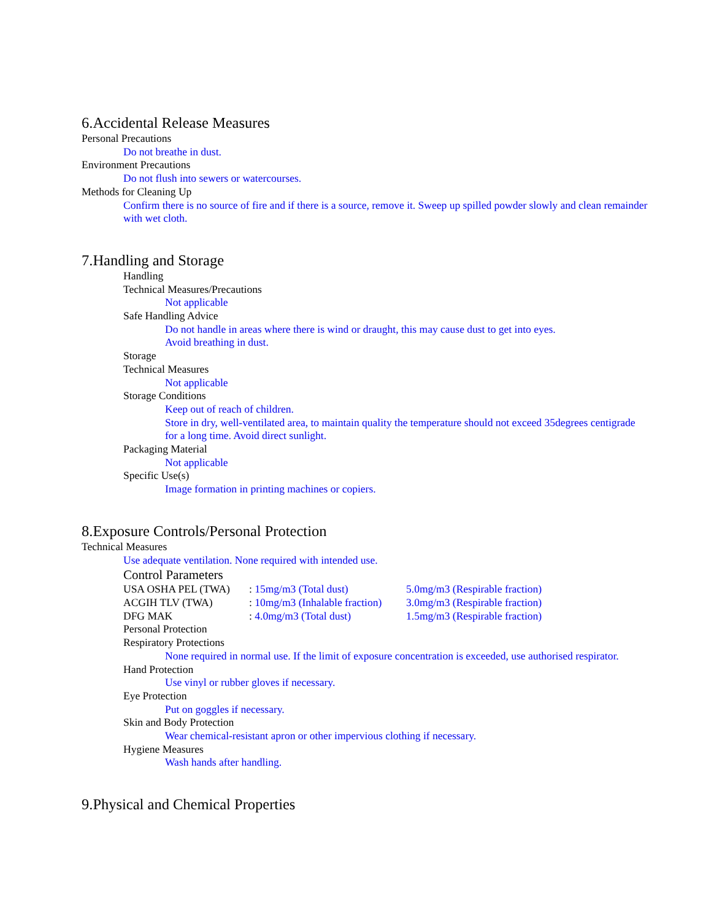6.Accidental Release Measures
Personal Precautions
Do not breathe in dust.
Environment Precautions
Do not flush into sewers or watercourses.
Methods for Cleaning Up
Confirm there is no source of fire and if there is a source, remove it. Sweep up spilled powder slowly and clean remainder with wet cloth.
7.Handling and Storage
Handling
Technical Measures/Precautions
Not applicable
Safe Handling Advice
Do not handle in areas where there is wind or draught, this may cause dust to get into eyes.
Avoid breathing in dust.
Storage
Technical Measures
Not applicable
Storage Conditions
Keep out of reach of children.
Store in dry, well-ventilated area, to maintain quality the temperature should not exceed 35degrees centigrade for a long time. Avoid direct sunlight.
Packaging Material
Not applicable
Specific Use(s)
Image formation in printing machines or copiers.
8.Exposure Controls/Personal Protection
Technical Measures
Use adequate ventilation. None required with intended use.
Control Parameters
| USA OSHA PEL (TWA) | : 15mg/m3 (Total dust) | 5.0mg/m3 (Respirable fraction) |
| ACGIH TLV (TWA) | : 10mg/m3 (Inhalable fraction) | 3.0mg/m3 (Respirable fraction) |
| DFG MAK | : 4.0mg/m3 (Total dust) | 1.5mg/m3 (Respirable fraction) |
Personal Protection
Respiratory Protections
None required in normal use. If the limit of exposure concentration is exceeded, use authorised respirator.
Hand Protection
Use vinyl or rubber gloves if necessary.
Eye Protection
Put on goggles if necessary.
Skin and Body Protection
Wear chemical-resistant apron or other impervious clothing if necessary.
Hygiene Measures
Wash hands after handling.
9.Physical and Chemical Properties